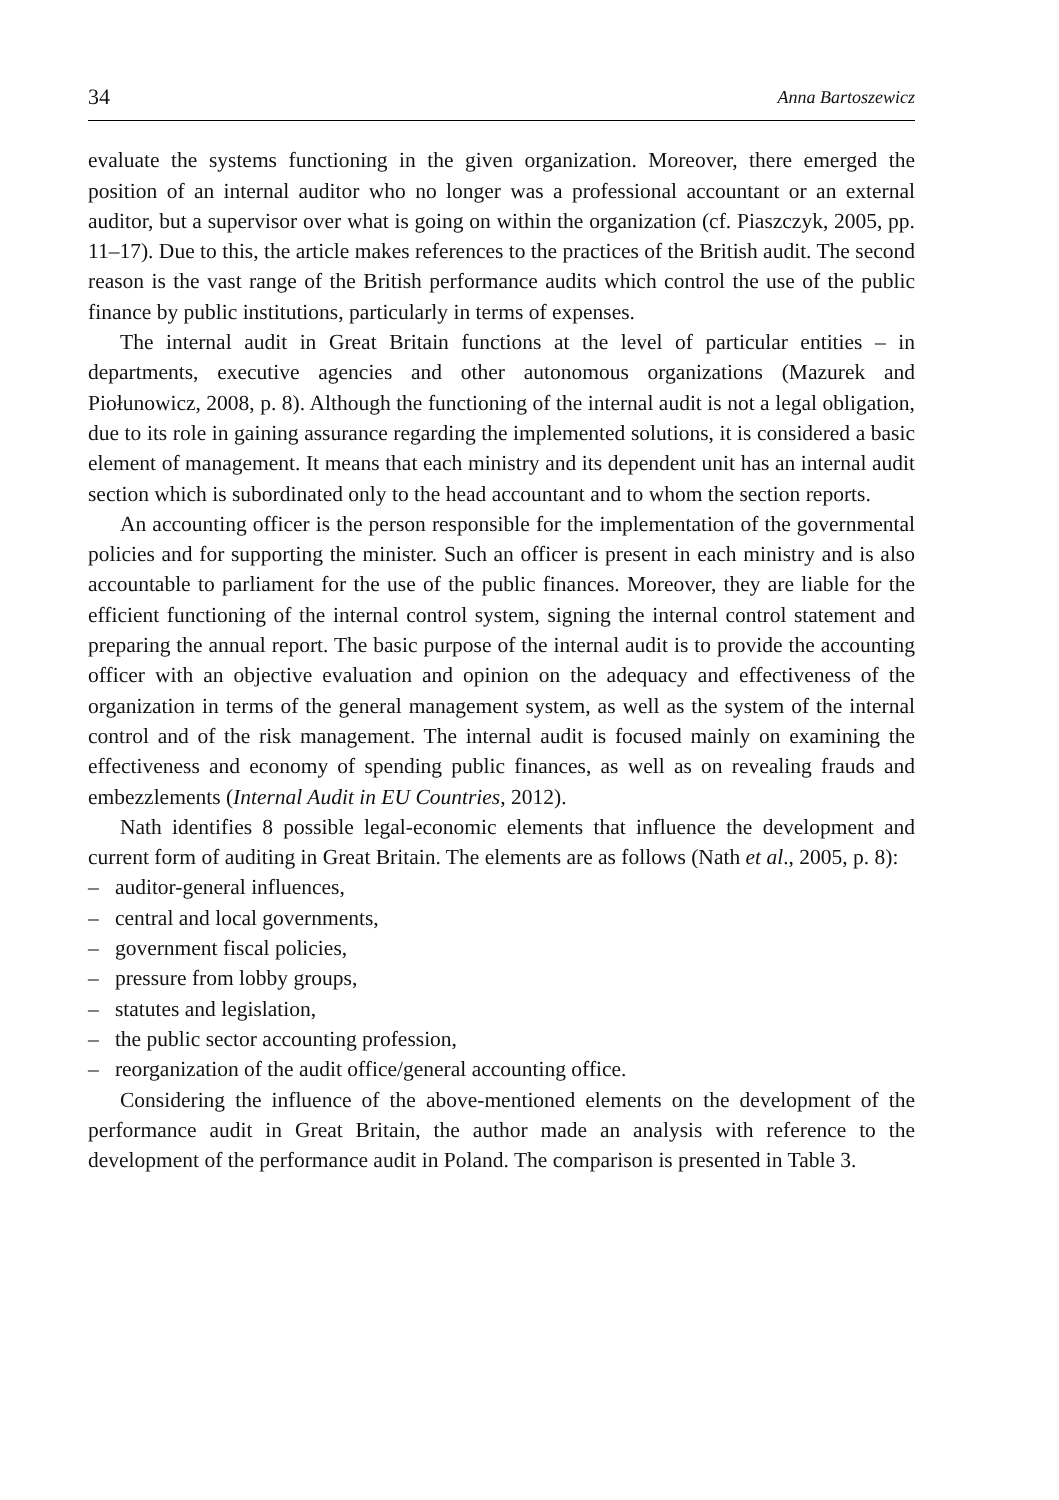34 Anna Bartoszewicz
evaluate the systems functioning in the given organization. Moreover, there emerged the position of an internal auditor who no longer was a professional accountant or an external auditor, but a supervisor over what is going on within the organization (cf. Piaszczyk, 2005, pp. 11–17). Due to this, the article makes references to the practices of the British audit. The second reason is the vast range of the British performance audits which control the use of the public finance by public institutions, particularly in terms of expenses.
The internal audit in Great Britain functions at the level of particular entities – in departments, executive agencies and other autonomous organizations (Mazurek and Piołunowicz, 2008, p. 8). Although the functioning of the internal audit is not a legal obligation, due to its role in gaining assurance regarding the implemented solutions, it is considered a basic element of management. It means that each ministry and its dependent unit has an internal audit section which is subordinated only to the head accountant and to whom the section reports.
An accounting officer is the person responsible for the implementation of the governmental policies and for supporting the minister. Such an officer is present in each ministry and is also accountable to parliament for the use of the public finances. Moreover, they are liable for the efficient functioning of the internal control system, signing the internal control statement and preparing the annual report. The basic purpose of the internal audit is to provide the accounting officer with an objective evaluation and opinion on the adequacy and effectiveness of the organization in terms of the general management system, as well as the system of the internal control and of the risk management. The internal audit is focused mainly on examining the effectiveness and economy of spending public finances, as well as on revealing frauds and embezzlements (Internal Audit in EU Countries, 2012).
Nath identifies 8 possible legal-economic elements that influence the development and current form of auditing in Great Britain. The elements are as follows (Nath et al., 2005, p. 8):
– auditor-general influences,
– central and local governments,
– government fiscal policies,
– pressure from lobby groups,
– statutes and legislation,
– the public sector accounting profession,
– reorganization of the audit office/general accounting office.
Considering the influence of the above-mentioned elements on the development of the performance audit in Great Britain, the author made an analysis with reference to the development of the performance audit in Poland. The comparison is presented in Table 3.